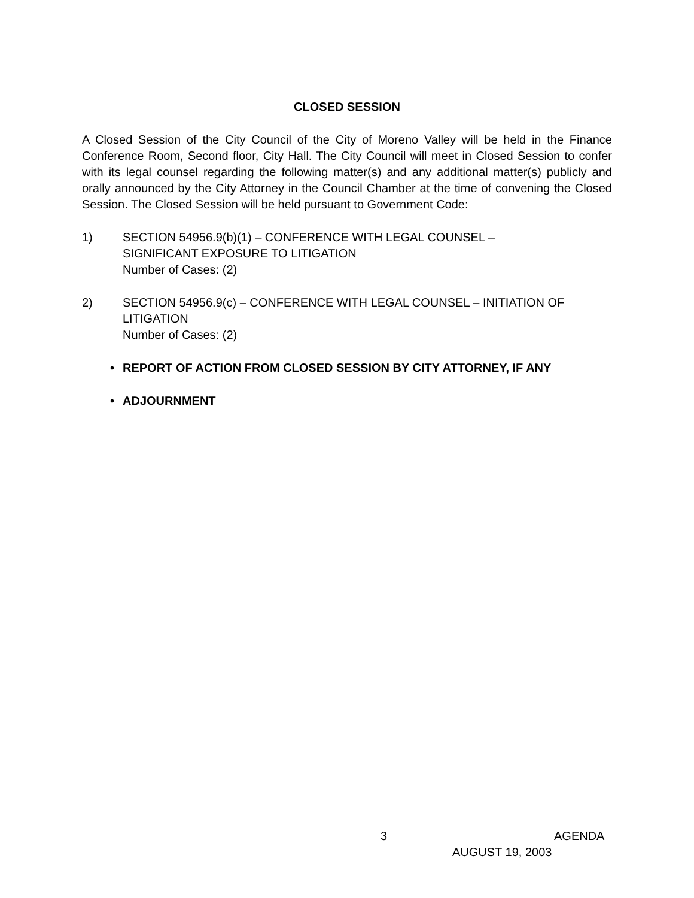CLOSED SESSION
A Closed Session of the City Council of the City of Moreno Valley will be held in the Finance Conference Room, Second floor, City Hall. The City Council will meet in Closed Session to confer with its legal counsel regarding the following matter(s) and any additional matter(s) publicly and orally announced by the City Attorney in the Council Chamber at the time of convening the Closed Session. The Closed Session will be held pursuant to Government Code:
1) SECTION 54956.9(b)(1) – CONFERENCE WITH LEGAL COUNSEL –
SIGNIFICANT EXPOSURE TO LITIGATION
Number of Cases: (2)
2) SECTION 54956.9(c) – CONFERENCE WITH LEGAL COUNSEL – INITIATION OF LITIGATION
Number of Cases: (2)
• REPORT OF ACTION FROM CLOSED SESSION BY CITY ATTORNEY, IF ANY
• ADJOURNMENT
3 AGENDA
AUGUST 19, 2003